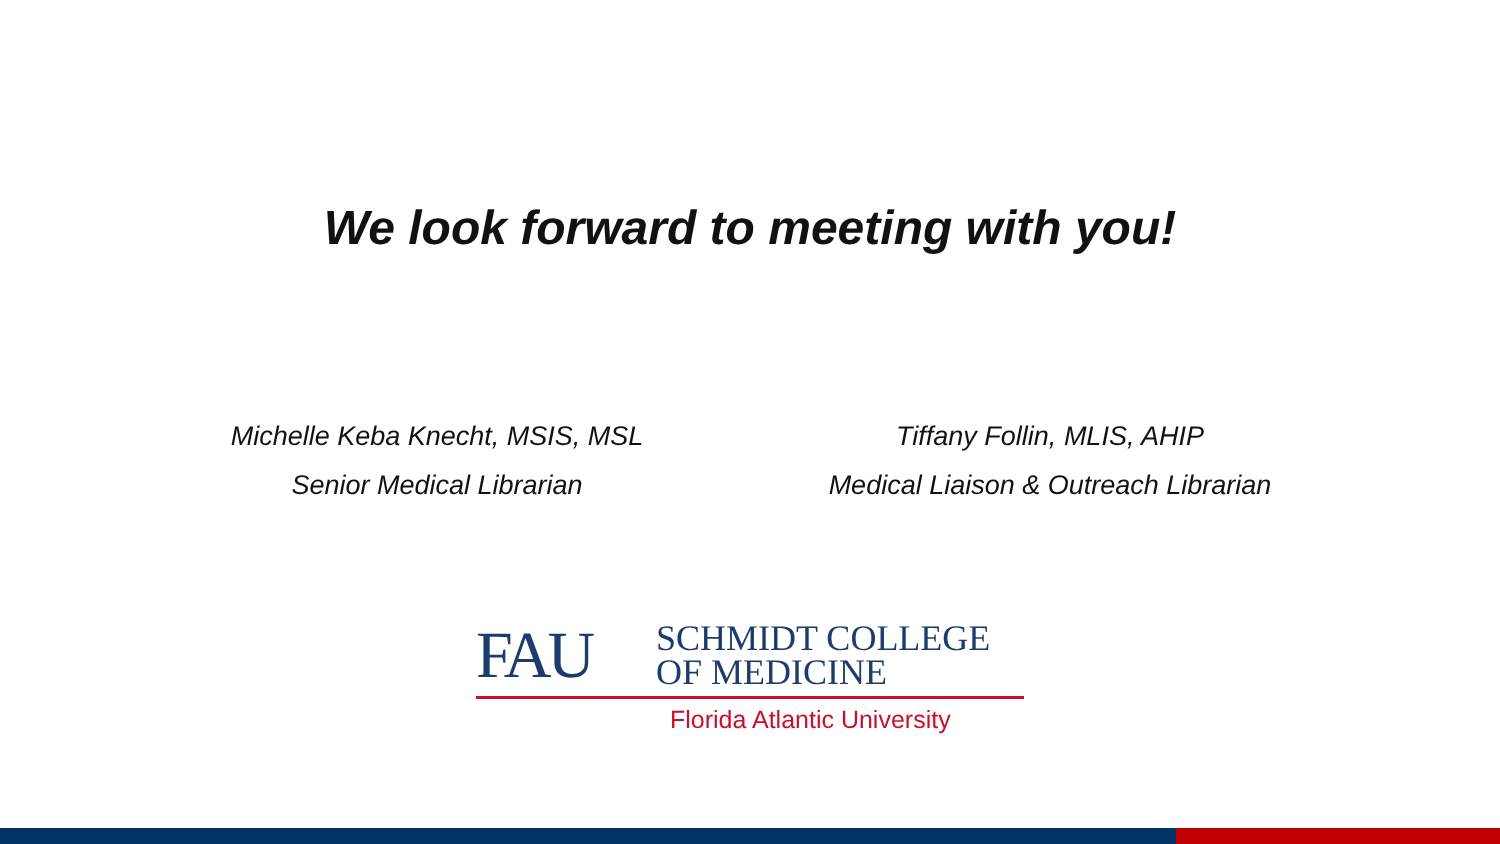We look forward to meeting with you!
Michelle Keba Knecht, MSIS, MSL
Senior Medical Librarian
Tiffany Follin, MLIS, AHIP
Medical Liaison & Outreach Librarian
FAU
SCHMIDT COLLEGE
OF MEDICINE
Florida Atlantic University